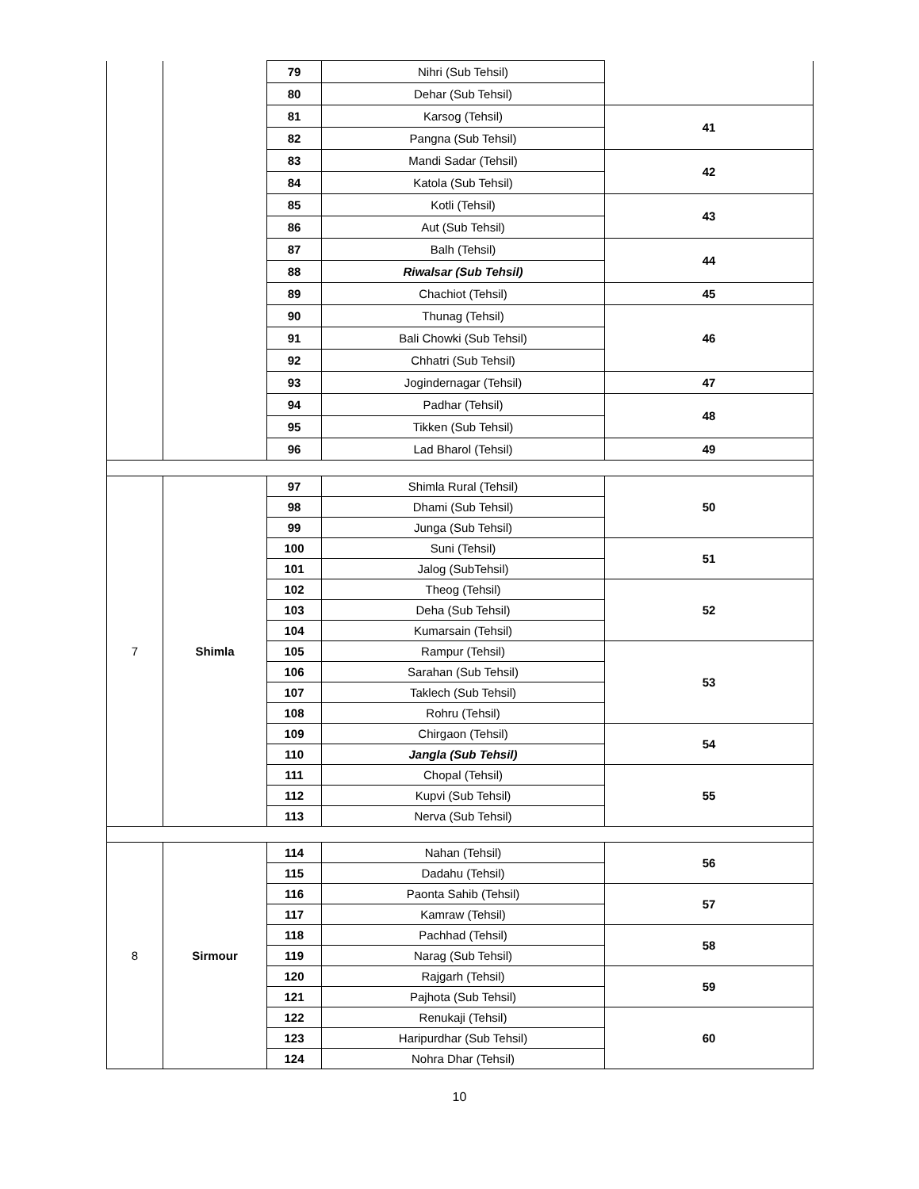| | | 79 | Nihri (Sub Tehsil) | |
| | | 80 | Dehar (Sub Tehsil) | |
| | | 81 | Karsog (Tehsil) | 41 |
| | | 82 | Pangna (Sub Tehsil) | |
| | | 83 | Mandi Sadar (Tehsil) | 42 |
| | | 84 | Katola (Sub Tehsil) | |
| | | 85 | Kotli (Tehsil) | 43 |
| | | 86 | Aut (Sub Tehsil) | |
| | | 87 | Balh (Tehsil) | 44 |
| | | 88 | Riwalsar (Sub Tehsil) | |
| | | 89 | Chachiot (Tehsil) | 45 |
| | | 90 | Thunag (Tehsil) | 46 |
| | | 91 | Bali Chowki (Sub Tehsil) | |
| | | 92 | Chhatri (Sub Tehsil) | |
| | | 93 | Jogindernagar (Tehsil) | 47 |
| | | 94 | Padhar (Tehsil) | 48 |
| | | 95 | Tikken (Sub Tehsil) | |
| | | 96 | Lad Bharol (Tehsil) | 49 |
| 7 | Shimla | 97 | Shimla Rural (Tehsil) | 50 |
| | | 98 | Dhami (Sub Tehsil) | |
| | | 99 | Junga (Sub Tehsil) | |
| | | 100 | Suni (Tehsil) | 51 |
| | | 101 | Jalog (SubTehsil) | |
| | | 102 | Theog (Tehsil) | 52 |
| | | 103 | Deha (Sub Tehsil) | |
| | | 104 | Kumarsain (Tehsil) | |
| | | 105 | Rampur (Tehsil) | 53 |
| | | 106 | Sarahan (Sub Tehsil) | |
| | | 107 | Taklech (Sub Tehsil) | |
| | | 108 | Rohru (Tehsil) | |
| | | 109 | Chirgaon (Tehsil) | 54 |
| | | 110 | Jangla (Sub Tehsil) | |
| | | 111 | Chopal (Tehsil) | 55 |
| | | 112 | Kupvi (Sub Tehsil) | |
| | | 113 | Nerva (Sub Tehsil) | |
| 8 | Sirmour | 114 | Nahan (Tehsil) | 56 |
| | | 115 | Dadahu (Tehsil) | |
| | | 116 | Paonta Sahib (Tehsil) | 57 |
| | | 117 | Kamraw (Tehsil) | |
| | | 118 | Pachhad (Tehsil) | 58 |
| | | 119 | Narag (Sub Tehsil) | |
| | | 120 | Rajgarh (Tehsil) | 59 |
| | | 121 | Pajhota (Sub Tehsil) | |
| | | 122 | Renukaji (Tehsil) | 60 |
| | | 123 | Haripurdhar (Sub Tehsil) | |
| | | 124 | Nohra Dhar (Tehsil) | |
10